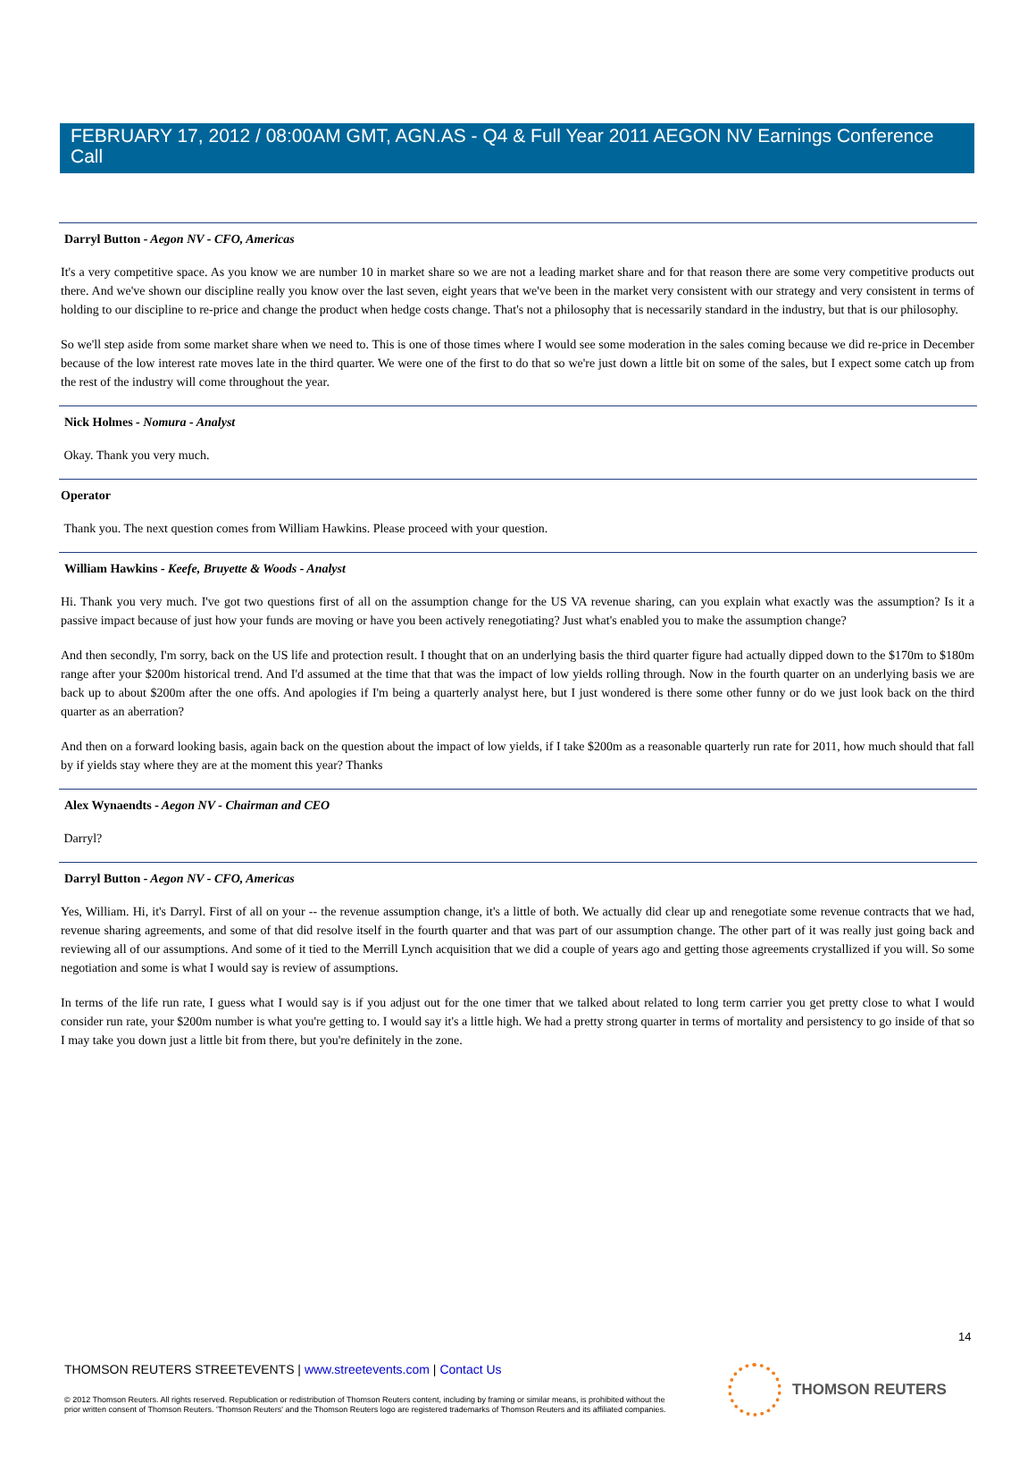FEBRUARY 17, 2012 / 08:00AM GMT, AGN.AS - Q4 & Full Year 2011 AEGON NV Earnings Conference Call
Darryl Button - Aegon NV - CFO, Americas
It's a very competitive space. As you know we are number 10 in market share so we are not a leading market share and for that reason there are some very competitive products out there. And we've shown our discipline really you know over the last seven, eight years that we've been in the market very consistent with our strategy and very consistent in terms of holding to our discipline to re-price and change the product when hedge costs change. That's not a philosophy that is necessarily standard in the industry, but that is our philosophy.
So we'll step aside from some market share when we need to. This is one of those times where I would see some moderation in the sales coming because we did re-price in December because of the low interest rate moves late in the third quarter. We were one of the first to do that so we're just down a little bit on some of the sales, but I expect some catch up from the rest of the industry will come throughout the year.
Nick Holmes - Nomura - Analyst
Okay. Thank you very much.
Operator
Thank you. The next question comes from William Hawkins. Please proceed with your question.
William Hawkins - Keefe, Bruyette & Woods - Analyst
Hi. Thank you very much. I've got two questions first of all on the assumption change for the US VA revenue sharing, can you explain what exactly was the assumption? Is it a passive impact because of just how your funds are moving or have you been actively renegotiating? Just what's enabled you to make the assumption change?
And then secondly, I'm sorry, back on the US life and protection result. I thought that on an underlying basis the third quarter figure had actually dipped down to the $170m to $180m range after your $200m historical trend. And I'd assumed at the time that that was the impact of low yields rolling through. Now in the fourth quarter on an underlying basis we are back up to about $200m after the one offs. And apologies if I'm being a quarterly analyst here, but I just wondered is there some other funny or do we just look back on the third quarter as an aberration?
And then on a forward looking basis, again back on the question about the impact of low yields, if I take $200m as a reasonable quarterly run rate for 2011, how much should that fall by if yields stay where they are at the moment this year? Thanks
Alex Wynaendts - Aegon NV - Chairman and CEO
Darryl?
Darryl Button - Aegon NV - CFO, Americas
Yes, William. Hi, it's Darryl. First of all on your -- the revenue assumption change, it's a little of both. We actually did clear up and renegotiate some revenue contracts that we had, revenue sharing agreements, and some of that did resolve itself in the fourth quarter and that was part of our assumption change. The other part of it was really just going back and reviewing all of our assumptions. And some of it tied to the Merrill Lynch acquisition that we did a couple of years ago and getting those agreements crystallized if you will. So some negotiation and some is what I would say is review of assumptions.
In terms of the life run rate, I guess what I would say is if you adjust out for the one timer that we talked about related to long term carrier you get pretty close to what I would consider run rate, your $200m number is what you're getting to. I would say it's a little high. We had a pretty strong quarter in terms of mortality and persistency to go inside of that so I may take you down just a little bit from there, but you're definitely in the zone.
14
THOMSON REUTERS STREETEVENTS | www.streetevents.com | Contact Us
© 2012 Thomson Reuters. All rights reserved. Republication or redistribution of Thomson Reuters content, including by framing or similar means, is prohibited without the prior written consent of Thomson Reuters. 'Thomson Reuters' and the Thomson Reuters logo are registered trademarks of Thomson Reuters and its affiliated companies.
THOMSON REUTERS